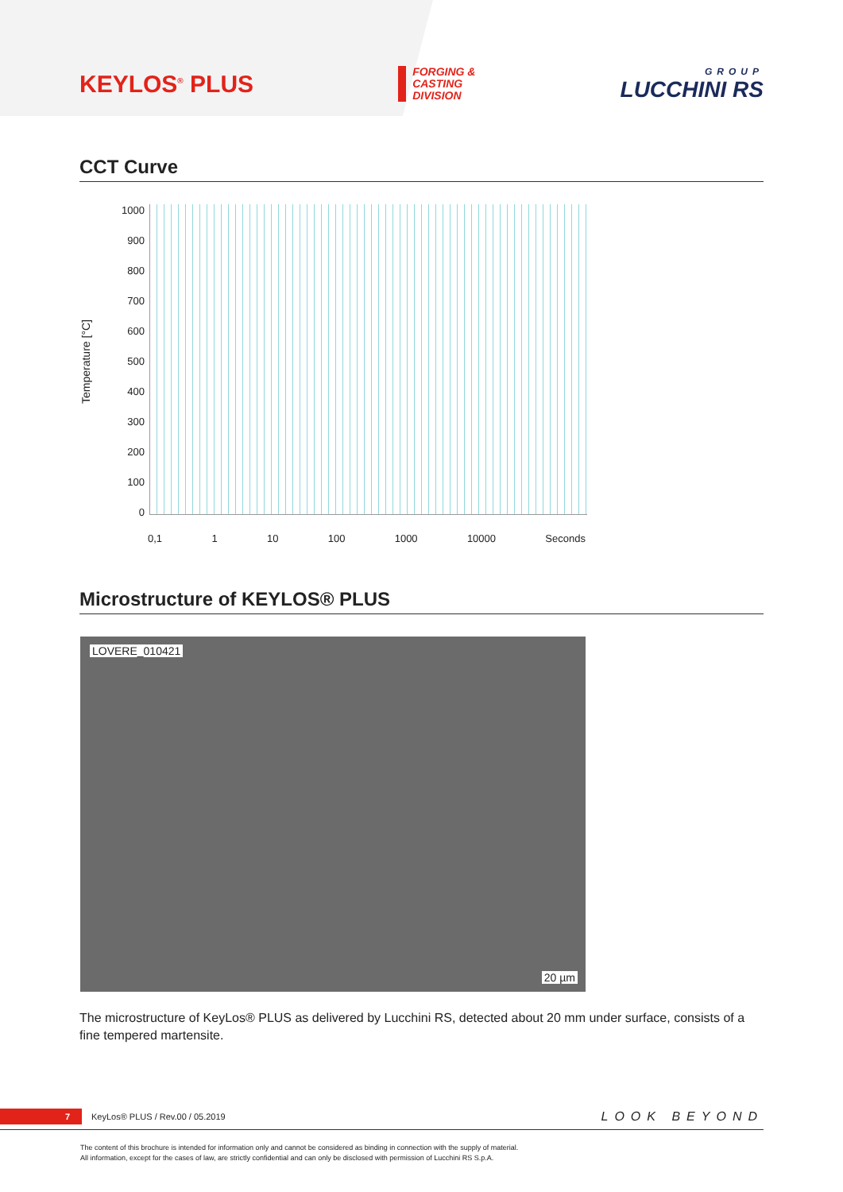KEYLOS<sup>®</sup> PLUS
FORGING &
CASTING
DIVISION
GROUP
LUCCHINI RS
CCT Curve
Temperature [°C]
1000
900
800
700
600
500
400
300
200
100
0
0,1 1 10 100 1000 10000 Seconds
Microstructure of KEYLOS® PLUS
LOVERE_010421
20 µm
The microstructure of KeyLos® PLUS as delivered by Lucchini RS, detected about 20 mm under surface, consists of a fine tempered martensite.
7 KeyLos® PLUS / Rev.00 / 05.2019 LOOK BEYOND
The content of this brochure is intended for information only and cannot be considered as binding in connection with the supply of material.
All information, except for the cases of law, are strictly confidential and can only be disclosed with permission of Lucchini RS S.p.A.